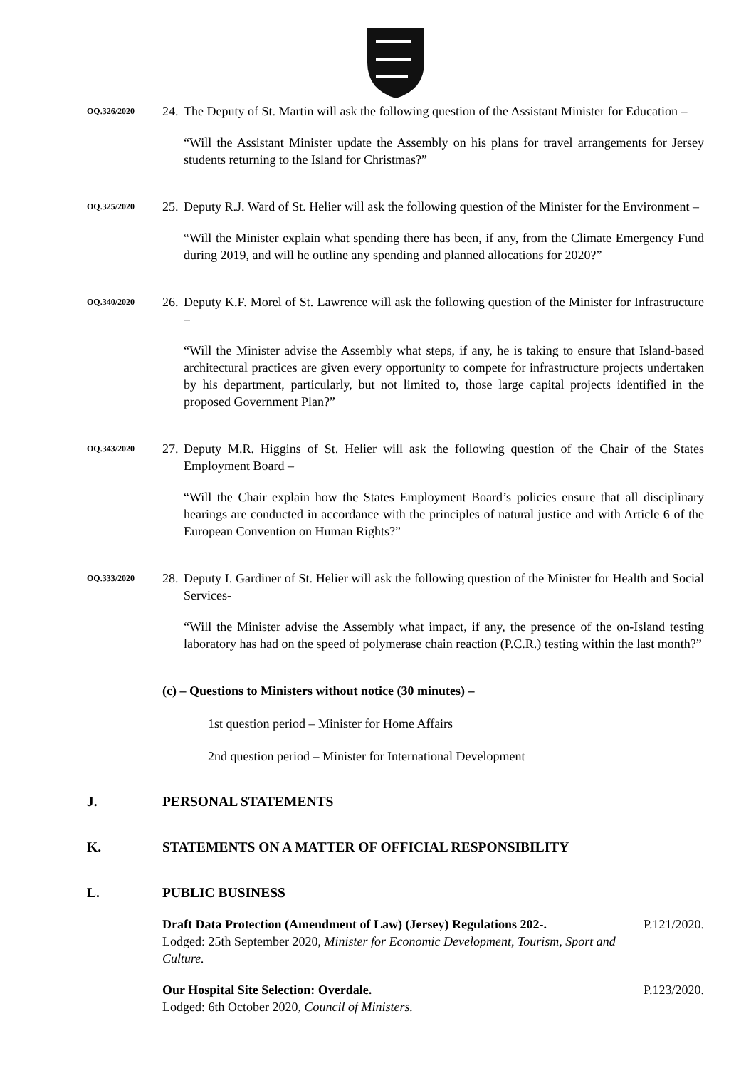OQ.326/2020
24.
The Deputy of St. Martin will ask the following question of the Assistant Minister for Education –
“Will the Assistant Minister update the Assembly on his plans for travel arrangements for Jersey students returning to the Island for Christmas?”
OQ.325/2020
25.
Deputy R.J. Ward of St. Helier will ask the following question of the Minister for the Environment –
“Will the Minister explain what spending there has been, if any, from the Climate Emergency Fund during 2019, and will he outline any spending and planned allocations for 2020?”
OQ.340/2020
26.
Deputy K.F. Morel of St. Lawrence will ask the following question of the Minister for Infrastructure –
“Will the Minister advise the Assembly what steps, if any, he is taking to ensure that Island-based architectural practices are given every opportunity to compete for infrastructure projects undertaken by his department, particularly, but not limited to, those large capital projects identified in the proposed Government Plan?”
OQ.343/2020
27.
Deputy M.R. Higgins of St. Helier will ask the following question of the Chair of the States Employment Board –
“Will the Chair explain how the States Employment Board’s policies ensure that all disciplinary hearings are conducted in accordance with the principles of natural justice and with Article 6 of the European Convention on Human Rights?”
OQ.333/2020
28.
Deputy I. Gardiner of St. Helier will ask the following question of the Minister for Health and Social Services-
“Will the Minister advise the Assembly what impact, if any, the presence of the on-Island testing laboratory has had on the speed of polymerase chain reaction (P.C.R.) testing within the last month?”
(c) – Questions to Ministers without notice (30 minutes) –
1st question period – Minister for Home Affairs
2nd question period – Minister for International Development
J. PERSONAL STATEMENTS
K. STATEMENTS ON A MATTER OF OFFICIAL RESPONSIBILITY
L. PUBLIC BUSINESS
Draft Data Protection (Amendment of Law) (Jersey) Regulations 202-.
Lodged: 25th September 2020, Minister for Economic Development, Tourism, Sport and Culture.
P.121/2020.
Our Hospital Site Selection: Overdale.
Lodged: 6th October 2020, Council of Ministers.
P.123/2020.